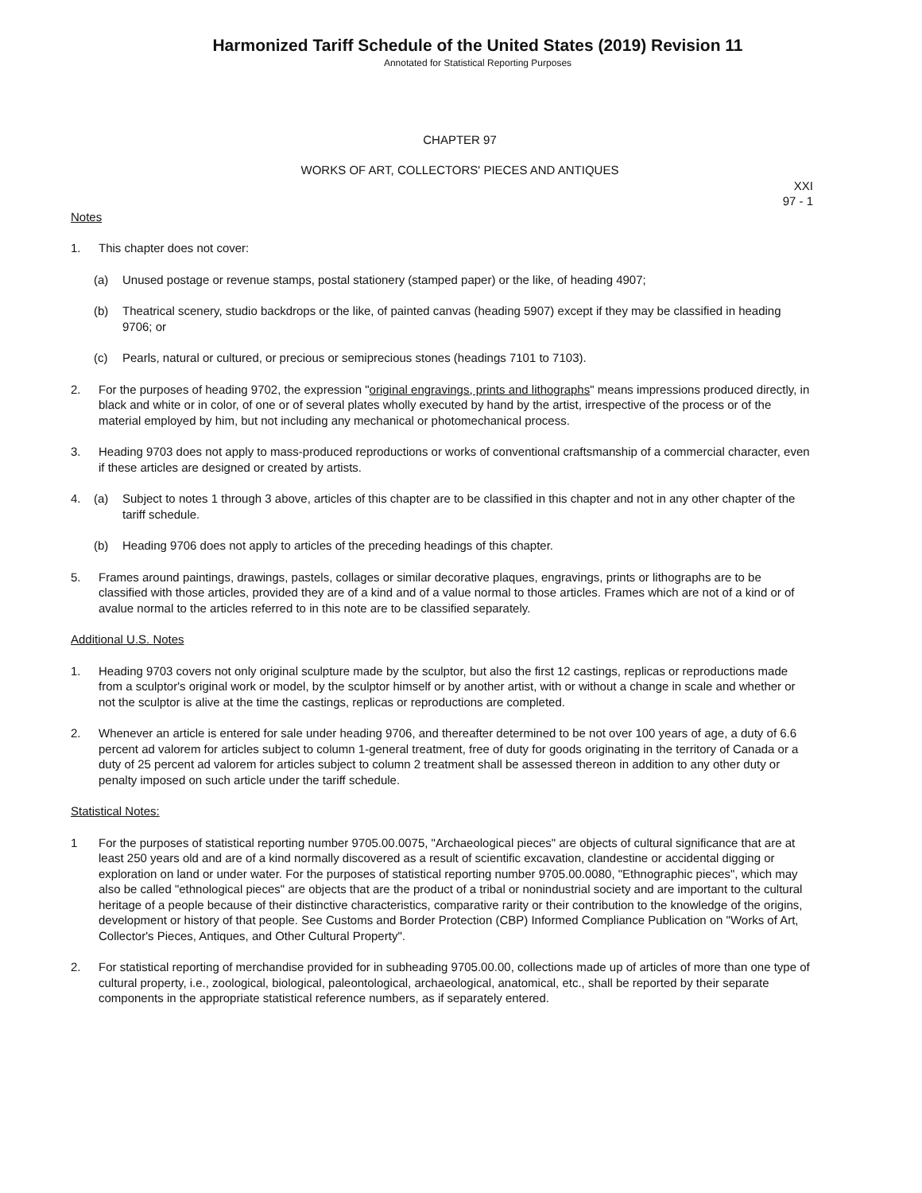Harmonized Tariff Schedule of the United States (2019) Revision 11
Annotated for Statistical Reporting Purposes
CHAPTER 97
WORKS OF ART, COLLECTORS' PIECES AND ANTIQUES
XXI
97 - 1
Notes
1. This chapter does not cover:
(a) Unused postage or revenue stamps, postal stationery (stamped paper) or the like, of heading 4907;
(b) Theatrical scenery, studio backdrops or the like, of painted canvas (heading 5907) except if they may be classified in heading 9706; or
(c) Pearls, natural or cultured, or precious or semiprecious stones (headings 7101 to 7103).
2. For the purposes of heading 9702, the expression "original engravings, prints and lithographs" means impressions produced directly, in black and white or in color, of one or of several plates wholly executed by hand by the artist, irrespective of the process or of the material employed by him, but not including any mechanical or photomechanical process.
3. Heading 9703 does not apply to mass-produced reproductions or works of conventional craftsmanship of a commercial character, even if these articles are designed or created by artists.
4. (a) Subject to notes 1 through 3 above, articles of this chapter are to be classified in this chapter and not in any other chapter of the tariff schedule.
(b) Heading 9706 does not apply to articles of the preceding headings of this chapter.
5. Frames around paintings, drawings, pastels, collages or similar decorative plaques, engravings, prints or lithographs are to be classified with those articles, provided they are of a kind and of a value normal to those articles. Frames which are not of a kind or of avalue normal to the articles referred to in this note are to be classified separately.
Additional U.S. Notes
1. Heading 9703 covers not only original sculpture made by the sculptor, but also the first 12 castings, replicas or reproductions made from a sculptor's original work or model, by the sculptor himself or by another artist, with or without a change in scale and whether or not the sculptor is alive at the time the castings, replicas or reproductions are completed.
2. Whenever an article is entered for sale under heading 9706, and thereafter determined to be not over 100 years of age, a duty of 6.6 percent ad valorem for articles subject to column 1-general treatment, free of duty for goods originating in the territory of Canada or a duty of 25 percent ad valorem for articles subject to column 2 treatment shall be assessed thereon in addition to any other duty or penalty imposed on such article under the tariff schedule.
Statistical Notes:
1 For the purposes of statistical reporting number 9705.00.0075, "Archaeological pieces" are objects of cultural significance that are at least 250 years old and are of a kind normally discovered as a result of scientific excavation, clandestine or accidental digging or exploration on land or under water. For the purposes of statistical reporting number 9705.00.0080, "Ethnographic pieces", which may also be called "ethnological pieces" are objects that are the product of a tribal or nonindustrial society and are important to the cultural heritage of a people because of their distinctive characteristics, comparative rarity or their contribution to the knowledge of the origins, development or history of that people. See Customs and Border Protection (CBP) Informed Compliance Publication on "Works of Art, Collector's Pieces, Antiques, and Other Cultural Property".
2. For statistical reporting of merchandise provided for in subheading 9705.00.00, collections made up of articles of more than one type of cultural property, i.e., zoological, biological, paleontological, archaeological, anatomical, etc., shall be reported by their separate components in the appropriate statistical reference numbers, as if separately entered.